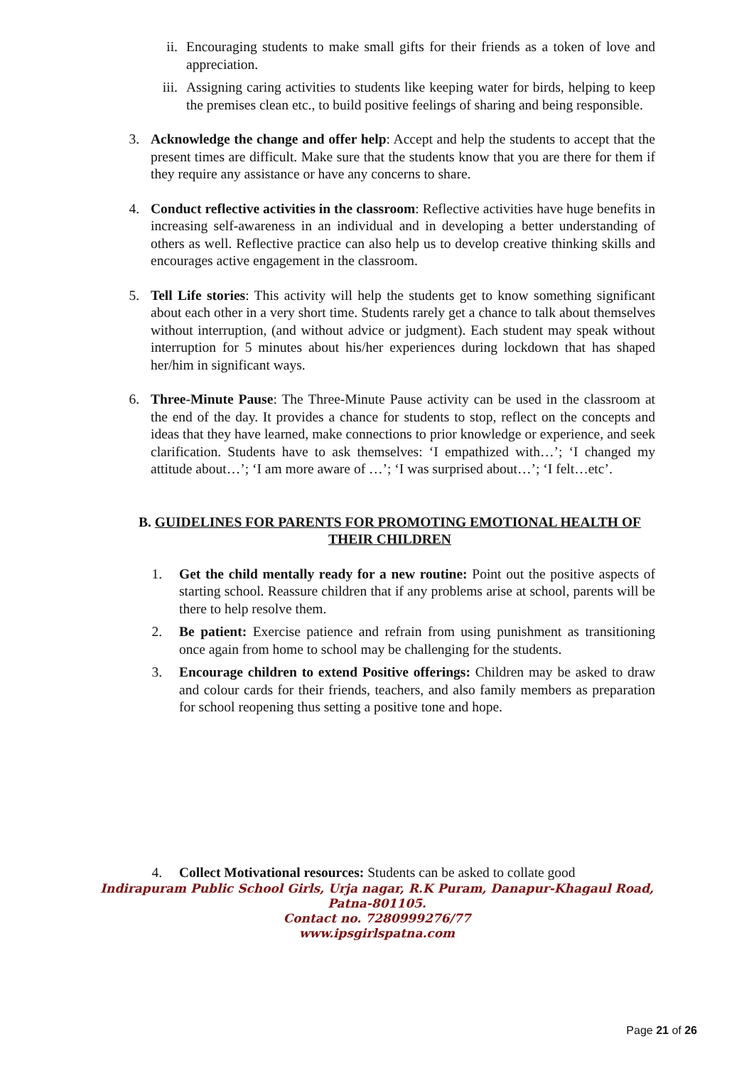ii. Encouraging students to make small gifts for their friends as a token of love and appreciation.
iii. Assigning caring activities to students like keeping water for birds, helping to keep the premises clean etc., to build positive feelings of sharing and being responsible.
3. Acknowledge the change and offer help: Accept and help the students to accept that the present times are difficult. Make sure that the students know that you are there for them if they require any assistance or have any concerns to share.
4. Conduct reflective activities in the classroom: Reflective activities have huge benefits in increasing self-awareness in an individual and in developing a better understanding of others as well. Reflective practice can also help us to develop creative thinking skills and encourages active engagement in the classroom.
5. Tell Life stories: This activity will help the students get to know something significant about each other in a very short time. Students rarely get a chance to talk about themselves without interruption, (and without advice or judgment). Each student may speak without interruption for 5 minutes about his/her experiences during lockdown that has shaped her/him in significant ways.
6. Three-Minute Pause: The Three-Minute Pause activity can be used in the classroom at the end of the day. It provides a chance for students to stop, reflect on the concepts and ideas that they have learned, make connections to prior knowledge or experience, and seek clarification. Students have to ask themselves: ‘I empathized with…’; ‘I changed my attitude about…’; ‘I am more aware of …’; ‘I was surprised about…’; ‘I felt…etc’.
B. GUIDELINES FOR PARENTS FOR PROMOTING EMOTIONAL HEALTH OF THEIR CHILDREN
1. Get the child mentally ready for a new routine: Point out the positive aspects of starting school. Reassure children that if any problems arise at school, parents will be there to help resolve them.
2. Be patient: Exercise patience and refrain from using punishment as transitioning once again from home to school may be challenging for the students.
3. Encourage children to extend Positive offerings: Children may be asked to draw and colour cards for their friends, teachers, and also family members as preparation for school reopening thus setting a positive tone and hope.
4. Collect Motivational resources: Students can be asked to collate good
Indirapuram Public School Girls, Urja nagar, R.K Puram, Danapur-Khagaul Road,
Patna-801105.
Contact no. 7280999276/77
www.ipsgirlspatna.com
Page 21 of 26